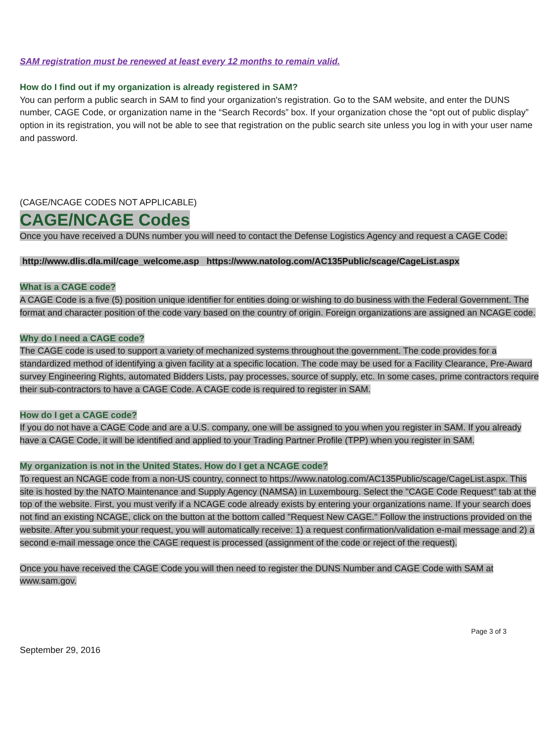SAM registration must be renewed at least every 12 months to remain valid.
How do I find out if my organization is already registered in SAM?
You can perform a public search in SAM to find your organization's registration. Go to the SAM website, and enter the DUNS number, CAGE Code, or organization name in the “Search Records” box. If your organization chose the “opt out of public display” option in its registration, you will not be able to see that registration on the public search site unless you log in with your user name and password.
(CAGE/NCAGE CODES NOT APPLICABLE)
CAGE/NCAGE Codes
Once you have received a DUNs number you will need to contact the Defense Logistics Agency and request a CAGE Code:
http://www.dlis.dla.mil/cage_welcome.asp https://www.natolog.com/AC135Public/scage/CageList.aspx
What is a CAGE code?
A CAGE Code is a five (5) position unique identifier for entities doing or wishing to do business with the Federal Government. The format and character position of the code vary based on the country of origin. Foreign organizations are assigned an NCAGE code.
Why do I need a CAGE code?
The CAGE code is used to support a variety of mechanized systems throughout the government. The code provides for a standardized method of identifying a given facility at a specific location. The code may be used for a Facility Clearance, Pre-Award survey Engineering Rights, automated Bidders Lists, pay processes, source of supply, etc. In some cases, prime contractors require their sub-contractors to have a CAGE Code. A CAGE code is required to register in SAM.
How do I get a CAGE code?
If you do not have a CAGE Code and are a U.S. company, one will be assigned to you when you register in SAM. If you already have a CAGE Code, it will be identified and applied to your Trading Partner Profile (TPP) when you register in SAM.
My organization is not in the United States. How do I get a NCAGE code?
To request an NCAGE code from a non-US country, connect to https://www.natolog.com/AC135Public/scage/CageList.aspx. This site is hosted by the NATO Maintenance and Supply Agency (NAMSA) in Luxembourg. Select the "CAGE Code Request" tab at the top of the website. First, you must verify if a NCAGE code already exists by entering your organizations name. If your search does not find an existing NCAGE, click on the button at the bottom called "Request New CAGE." Follow the instructions provided on the website. After you submit your request, you will automatically receive: 1) a request confirmation/validation e-mail message and 2) a second e-mail message once the CAGE request is processed (assignment of the code or reject of the request).
Once you have received the CAGE Code you will then need to register the DUNS Number and CAGE Code with SAM at www.sam.gov.
Page 3 of 3
September 29, 2016